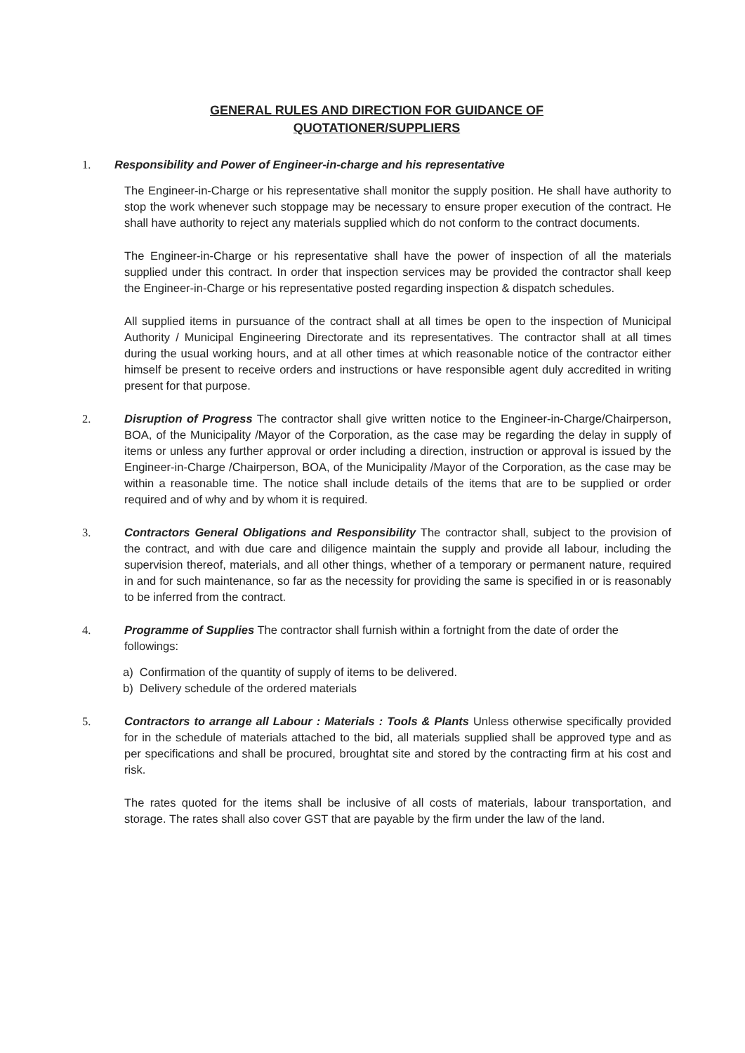GENERAL RULES AND DIRECTION FOR GUIDANCE OF
QUOTATIONER/SUPPLIERS
1. Responsibility and Power of Engineer-in-charge and his representative
The Engineer-in-Charge or his representative shall monitor the supply position. He shall have authority to stop the work whenever such stoppage may be necessary to ensure proper execution of the contract. He shall have authority to reject any materials supplied which do not conform to the contract documents.
The Engineer-in-Charge or his representative shall have the power of inspection of all the materials supplied under this contract. In order that inspection services may be provided the contractor shall keep the Engineer-in-Charge or his representative posted regarding inspection & dispatch schedules.
All supplied items in pursuance of the contract shall at all times be open to the inspection of Municipal Authority / Municipal Engineering Directorate and its representatives. The contractor shall at all times during the usual working hours, and at all other times at which reasonable notice of the contractor either himself be present to receive orders and instructions or have responsible agent duly accredited in writing present for that purpose.
2. Disruption of Progress The contractor shall give written notice to the Engineer-in-Charge/Chairperson, BOA, of the Municipality /Mayor of the Corporation, as the case may be regarding the delay in supply of items or unless any further approval or order including a direction, instruction or approval is issued by the Engineer-in-Charge /Chairperson, BOA, of the Municipality /Mayor of the Corporation, as the case may be within a reasonable time. The notice shall include details of the items that are to be supplied or order required and of why and by whom it is required.
3. Contractors General Obligations and Responsibility The contractor shall, subject to the provision of the contract, and with due care and diligence maintain the supply and provide all labour, including the supervision thereof, materials, and all other things, whether of a temporary or permanent nature, required in and for such maintenance, so far as the necessity for providing the same is specified in or is reasonably to be inferred from the contract.
4. Programme of Supplies The contractor shall furnish within a fortnight from the date of order the followings:
a) Confirmation of the quantity of supply of items to be delivered.
b) Delivery schedule of the ordered materials
5. Contractors to arrange all Labour : Materials : Tools & Plants Unless otherwise specifically provided for in the schedule of materials attached to the bid, all materials supplied shall be approved type and as per specifications and shall be procured, broughtat site and stored by the contracting firm at his cost and risk.
The rates quoted for the items shall be inclusive of all costs of materials, labour transportation, and storage. The rates shall also cover GST that are payable by the firm under the law of the land.